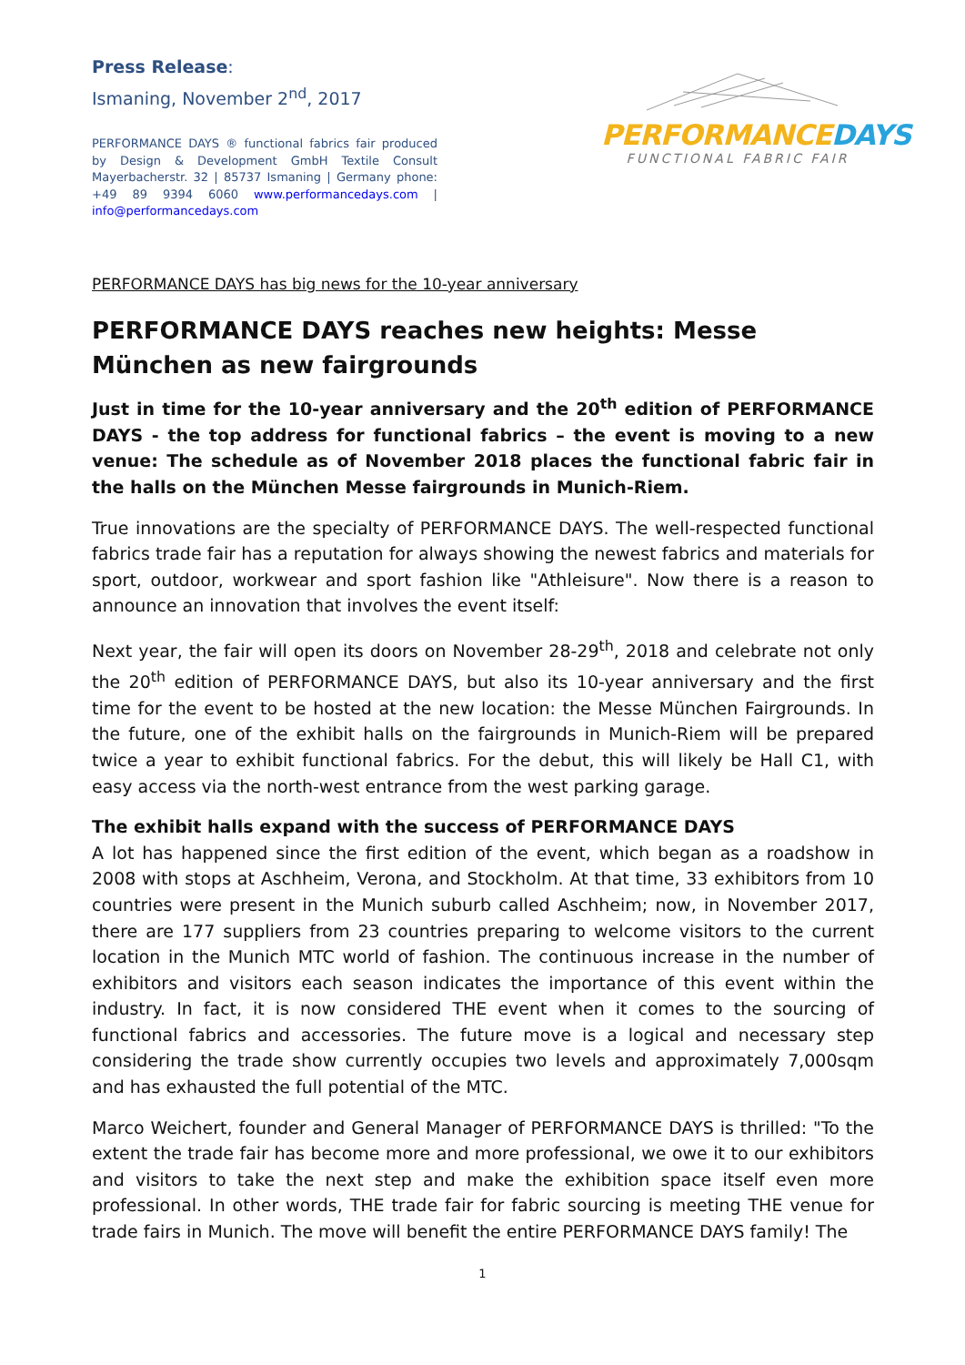Press Release:
Ismaning, November 2<sup>nd</sup>, 2017
PERFORMANCE DAYS ® functional fabrics fair produced by Design & Development GmbH Textile Consult Mayerbacherstr. 32 | 85737 Ismaning | Germany phone: +49 89 9394 6060 www.performancedays.com | info@performancedays.com
PERFORMANCE DAYS
FUNCTIONAL FABRIC FAIR
PERFORMANCE DAYS has big news for the 10-year anniversary
PERFORMANCE DAYS reaches new heights: Messe München as new fairgrounds
Just in time for the 10-year anniversary and the 20<sup>th</sup> edition of PERFORMANCE DAYS - the top address for functional fabrics – the event is moving to a new venue: The schedule as of November 2018 places the functional fabric fair in the halls on the München Messe fairgrounds in Munich-Riem.
True innovations are the specialty of PERFORMANCE DAYS. The well-respected functional fabrics trade fair has a reputation for always showing the newest fabrics and materials for sport, outdoor, workwear and sport fashion like "Athleisure". Now there is a reason to announce an innovation that involves the event itself:
Next year, the fair will open its doors on November 28-29<sup>th</sup>, 2018 and celebrate not only the 20<sup>th</sup> edition of PERFORMANCE DAYS, but also its 10-year anniversary and the first time for the event to be hosted at the new location: the Messe München Fairgrounds. In the future, one of the exhibit halls on the fairgrounds in Munich-Riem will be prepared twice a year to exhibit functional fabrics. For the debut, this will likely be Hall C1, with easy access via the north-west entrance from the west parking garage.
The exhibit halls expand with the success of PERFORMANCE DAYS
A lot has happened since the first edition of the event, which began as a roadshow in 2008 with stops at Aschheim, Verona, and Stockholm. At that time, 33 exhibitors from 10 countries were present in the Munich suburb called Aschheim; now, in November 2017, there are 177 suppliers from 23 countries preparing to welcome visitors to the current location in the Munich MTC world of fashion. The continuous increase in the number of exhibitors and visitors each season indicates the importance of this event within the industry. In fact, it is now considered THE event when it comes to the sourcing of functional fabrics and accessories. The future move is a logical and necessary step considering the trade show currently occupies two levels and approximately 7,000sqm and has exhausted the full potential of the MTC.
Marco Weichert, founder and General Manager of PERFORMANCE DAYS is thrilled: "To the extent the trade fair has become more and more professional, we owe it to our exhibitors and visitors to take the next step and make the exhibition space itself even more professional. In other words, THE trade fair for fabric sourcing is meeting THE venue for trade fairs in Munich. The move will benefit the entire PERFORMANCE DAYS family! The
1